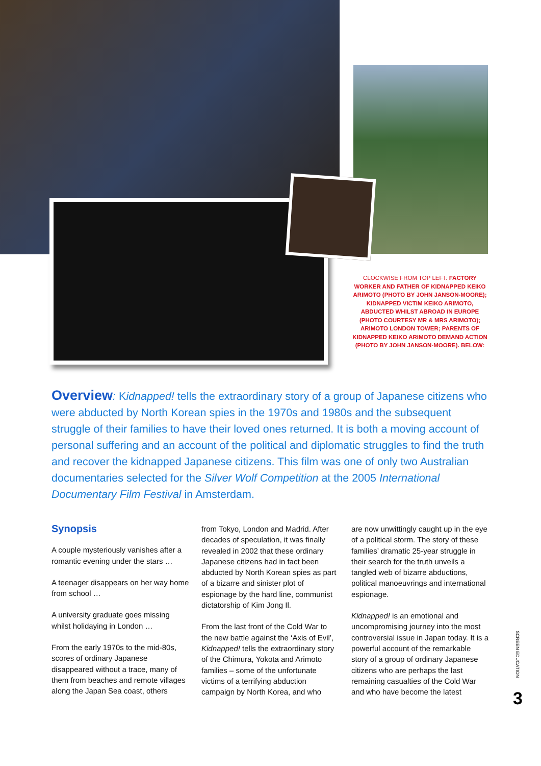CLOCKWISE FROM TOP LEFT: FACTORY WORKER AND FATHER OF KIDNAPPED KEIKO ARIMOTO (PHOTO BY JOHN JANSON-MOORE); KIDNAPPED VICTIM KEIKO ARIMOTO, ABDUCTED WHILST ABROAD IN EUROPE (PHOTO COURTESY MR & MRS ARIMOTO); ARIMOTO LONDON TOWER; PARENTS OF KIDNAPPED KEIKO ARIMOTO DEMAND ACTION (PHOTO BY JOHN JANSON-MOORE). BELOW:
Overview: Kidnapped! tells the extraordinary story of a group of Japanese citizens who were abducted by North Korean spies in the 1970s and 1980s and the subsequent struggle of their families to have their loved ones returned. It is both a moving account of personal suffering and an account of the political and diplomatic struggles to find the truth and recover the kidnapped Japanese citizens. This film was one of only two Australian documentaries selected for the Silver Wolf Competition at the 2005 International Documentary Film Festival in Amsterdam.
Synopsis
A couple mysteriously vanishes after a romantic evening under the stars …
A teenager disappears on her way home from school …
A university graduate goes missing whilst holidaying in London …
From the early 1970s to the mid-80s, scores of ordinary Japanese disappeared without a trace, many of them from beaches and remote villages along the Japan Sea coast, others
from Tokyo, London and Madrid. After decades of speculation, it was finally revealed in 2002 that these ordinary Japanese citizens had in fact been abducted by North Korean spies as part of a bizarre and sinister plot of espionage by the hard line, communist dictatorship of Kim Jong Il.
From the last front of the Cold War to the new battle against the ‘Axis of Evil’, Kidnapped! tells the extraordinary story of the Chimura, Yokota and Arimoto families – some of the unfortunate victims of a terrifying abduction campaign by North Korea, and who
are now unwittingly caught up in the eye of a political storm. The story of these families’ dramatic 25-year struggle in their search for the truth unveils a tangled web of bizarre abductions, political manoeuvrings and international espionage.
Kidnapped! is an emotional and uncompromising journey into the most controversial issue in Japan today. It is a powerful account of the remarkable story of a group of ordinary Japanese citizens who are perhaps the last remaining casualties of the Cold War and who have become the latest
SCREEN EDUCATION
3